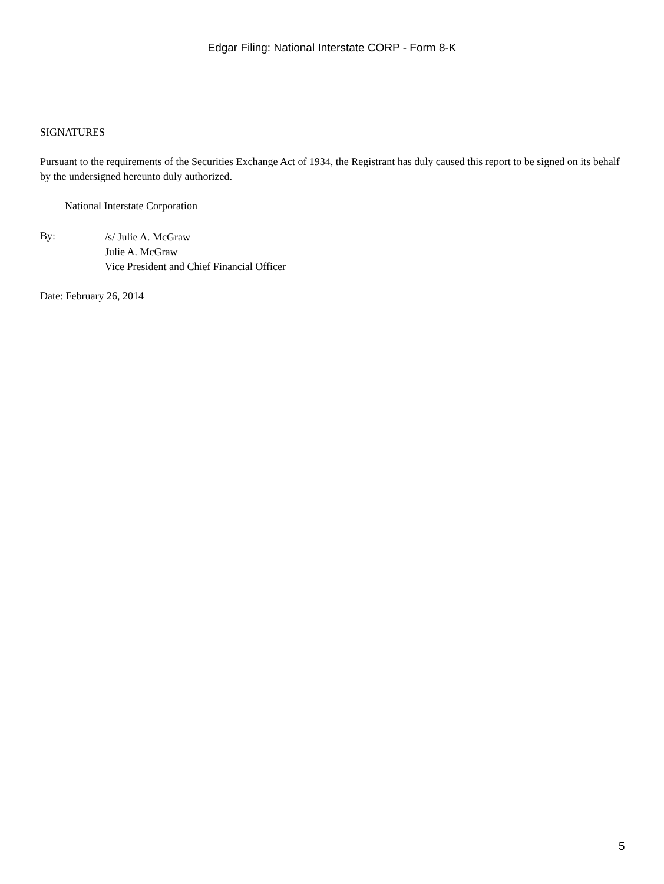Edgar Filing: National Interstate CORP - Form 8-K
SIGNATURES
Pursuant to the requirements of the Securities Exchange Act of 1934, the Registrant has duly caused this report to be signed on its behalf by the undersigned hereunto duly authorized.
National Interstate Corporation
By:
/s/ Julie A. McGraw
Julie A. McGraw
Vice President and Chief Financial Officer
Date: February 26, 2014
5